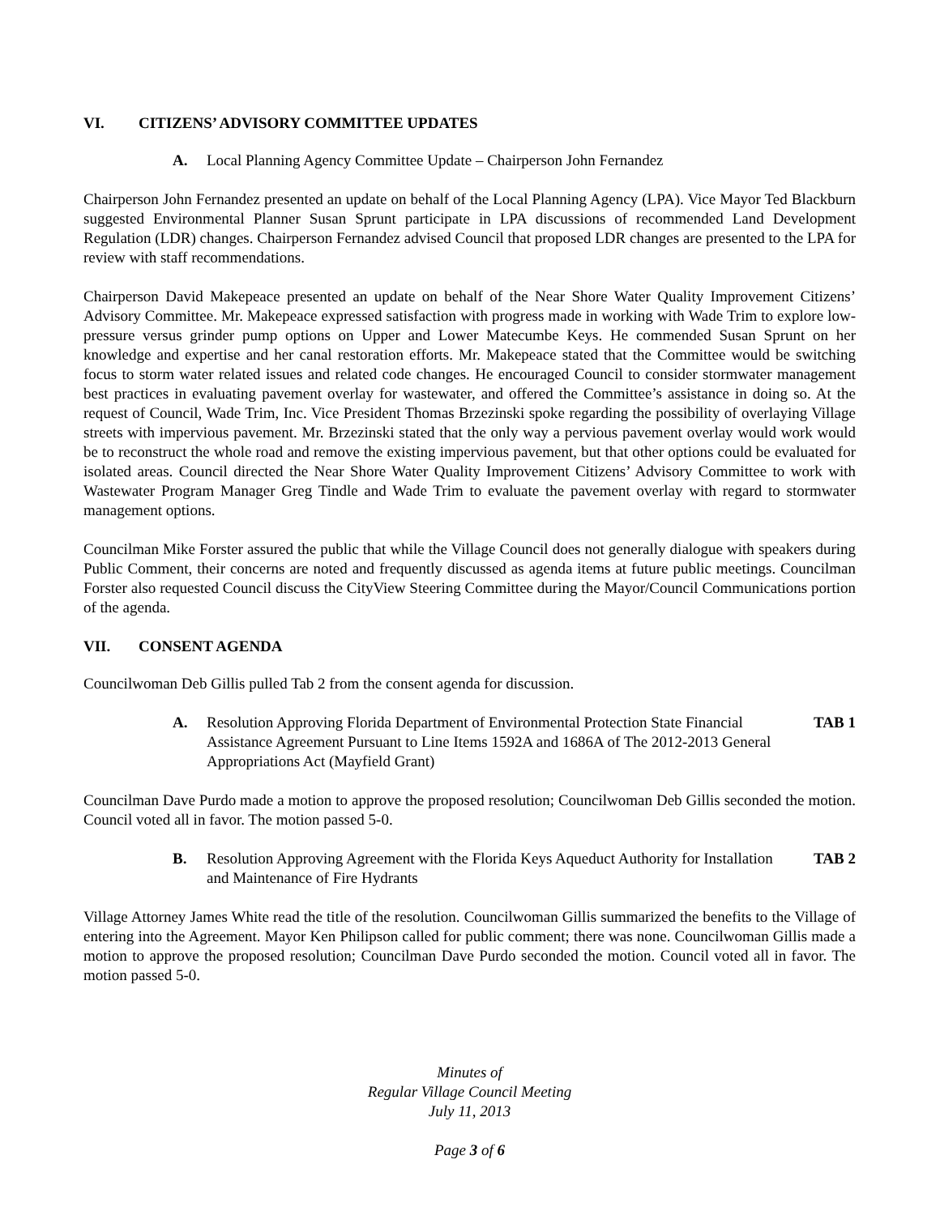VI. CITIZENS’ ADVISORY COMMITTEE UPDATES
A. Local Planning Agency Committee Update – Chairperson John Fernandez
Chairperson John Fernandez presented an update on behalf of the Local Planning Agency (LPA). Vice Mayor Ted Blackburn suggested Environmental Planner Susan Sprunt participate in LPA discussions of recommended Land Development Regulation (LDR) changes. Chairperson Fernandez advised Council that proposed LDR changes are presented to the LPA for review with staff recommendations.
Chairperson David Makepeace presented an update on behalf of the Near Shore Water Quality Improvement Citizens’ Advisory Committee. Mr. Makepeace expressed satisfaction with progress made in working with Wade Trim to explore low-pressure versus grinder pump options on Upper and Lower Matecumbe Keys. He commended Susan Sprunt on her knowledge and expertise and her canal restoration efforts. Mr. Makepeace stated that the Committee would be switching focus to storm water related issues and related code changes. He encouraged Council to consider stormwater management best practices in evaluating pavement overlay for wastewater, and offered the Committee’s assistance in doing so. At the request of Council, Wade Trim, Inc. Vice President Thomas Brzezinski spoke regarding the possibility of overlaying Village streets with impervious pavement. Mr. Brzezinski stated that the only way a pervious pavement overlay would work would be to reconstruct the whole road and remove the existing impervious pavement, but that other options could be evaluated for isolated areas. Council directed the Near Shore Water Quality Improvement Citizens’ Advisory Committee to work with Wastewater Program Manager Greg Tindle and Wade Trim to evaluate the pavement overlay with regard to stormwater management options.
Councilman Mike Forster assured the public that while the Village Council does not generally dialogue with speakers during Public Comment, their concerns are noted and frequently discussed as agenda items at future public meetings. Councilman Forster also requested Council discuss the CityView Steering Committee during the Mayor/Council Communications portion of the agenda.
VII. CONSENT AGENDA
Councilwoman Deb Gillis pulled Tab 2 from the consent agenda for discussion.
A. Resolution Approving Florida Department of Environmental Protection State Financial Assistance Agreement Pursuant to Line Items 1592A and 1686A of The 2012-2013 General Appropriations Act (Mayfield Grant)
TAB 1
Councilman Dave Purdo made a motion to approve the proposed resolution; Councilwoman Deb Gillis seconded the motion. Council voted all in favor. The motion passed 5-0.
B. Resolution Approving Agreement with the Florida Keys Aqueduct Authority for Installation and Maintenance of Fire Hydrants
TAB 2
Village Attorney James White read the title of the resolution. Councilwoman Gillis summarized the benefits to the Village of entering into the Agreement. Mayor Ken Philipson called for public comment; there was none. Councilwoman Gillis made a motion to approve the proposed resolution; Councilman Dave Purdo seconded the motion. Council voted all in favor. The motion passed 5-0.
Minutes of
Regular Village Council Meeting
July 11, 2013
Page 3 of 6